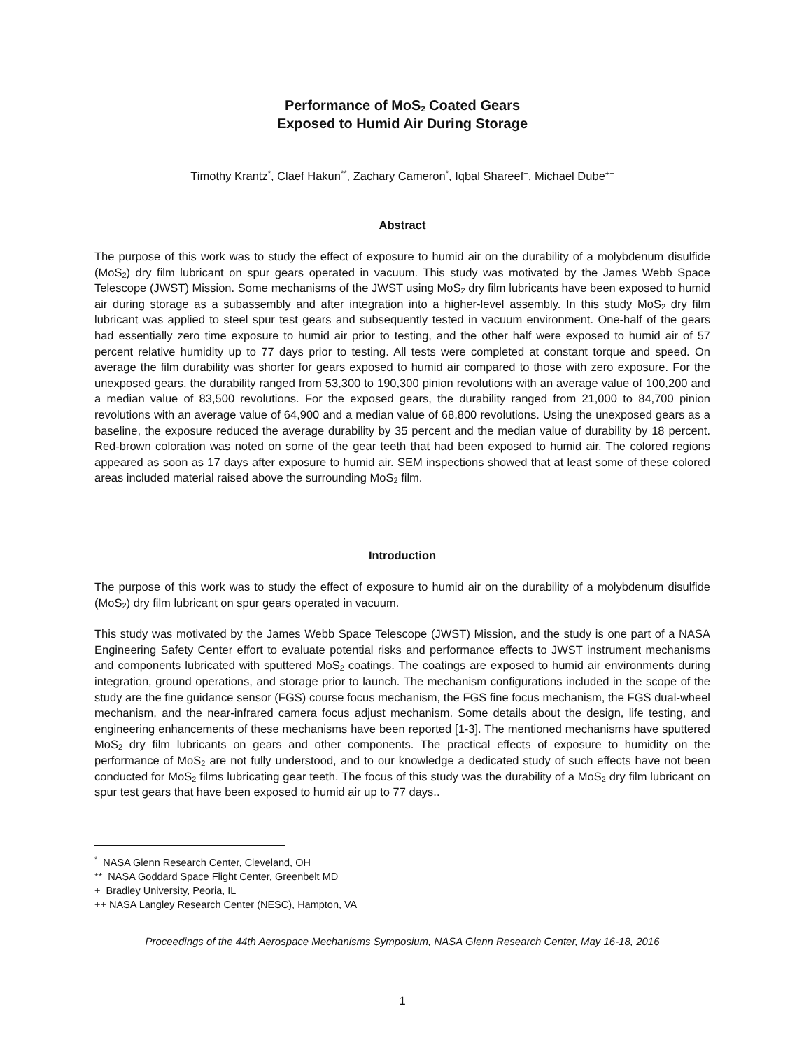Performance of MoS<sub>2</sub> Coated Gears
Exposed to Humid Air During Storage
Timothy Krantz<sup>*</sup>, Claef Hakun<sup>**</sup>, Zachary Cameron<sup>*</sup>, Iqbal Shareef<sup>+</sup>, Michael Dube<sup>++</sup>
Abstract
The purpose of this work was to study the effect of exposure to humid air on the durability of a molybdenum disulfide (MoS<sub>2</sub>) dry film lubricant on spur gears operated in vacuum. This study was motivated by the James Webb Space Telescope (JWST) Mission. Some mechanisms of the JWST using MoS<sub>2</sub> dry film lubricants have been exposed to humid air during storage as a subassembly and after integration into a higher-level assembly. In this study MoS<sub>2</sub> dry film lubricant was applied to steel spur test gears and subsequently tested in vacuum environment. One-half of the gears had essentially zero time exposure to humid air prior to testing, and the other half were exposed to humid air of 57 percent relative humidity up to 77 days prior to testing. All tests were completed at constant torque and speed. On average the film durability was shorter for gears exposed to humid air compared to those with zero exposure. For the unexposed gears, the durability ranged from 53,300 to 190,300 pinion revolutions with an average value of 100,200 and a median value of 83,500 revolutions. For the exposed gears, the durability ranged from 21,000 to 84,700 pinion revolutions with an average value of 64,900 and a median value of 68,800 revolutions. Using the unexposed gears as a baseline, the exposure reduced the average durability by 35 percent and the median value of durability by 18 percent. Red-brown coloration was noted on some of the gear teeth that had been exposed to humid air. The colored regions appeared as soon as 17 days after exposure to humid air. SEM inspections showed that at least some of these colored areas included material raised above the surrounding MoS<sub>2</sub> film.
Introduction
The purpose of this work was to study the effect of exposure to humid air on the durability of a molybdenum disulfide (MoS<sub>2</sub>) dry film lubricant on spur gears operated in vacuum.
This study was motivated by the James Webb Space Telescope (JWST) Mission, and the study is one part of a NASA Engineering Safety Center effort to evaluate potential risks and performance effects to JWST instrument mechanisms and components lubricated with sputtered MoS<sub>2</sub> coatings. The coatings are exposed to humid air environments during integration, ground operations, and storage prior to launch. The mechanism configurations included in the scope of the study are the fine guidance sensor (FGS) course focus mechanism, the FGS fine focus mechanism, the FGS dual-wheel mechanism, and the near-infrared camera focus adjust mechanism. Some details about the design, life testing, and engineering enhancements of these mechanisms have been reported [1-3]. The mentioned mechanisms have sputtered MoS<sub>2</sub> dry film lubricants on gears and other components. The practical effects of exposure to humidity on the performance of MoS<sub>2</sub> are not fully understood, and to our knowledge a dedicated study of such effects have not been conducted for MoS<sub>2</sub> films lubricating gear teeth. The focus of this study was the durability of a MoS<sub>2</sub> dry film lubricant on spur test gears that have been exposed to humid air up to 77 days..
<sup>*</sup> NASA Glenn Research Center, Cleveland, OH
** NASA Goddard Space Flight Center, Greenbelt MD
+ Bradley University, Peoria, IL
++ NASA Langley Research Center (NESC), Hampton, VA
Proceedings of the 44th Aerospace Mechanisms Symposium, NASA Glenn Research Center, May 16-18, 2016
1